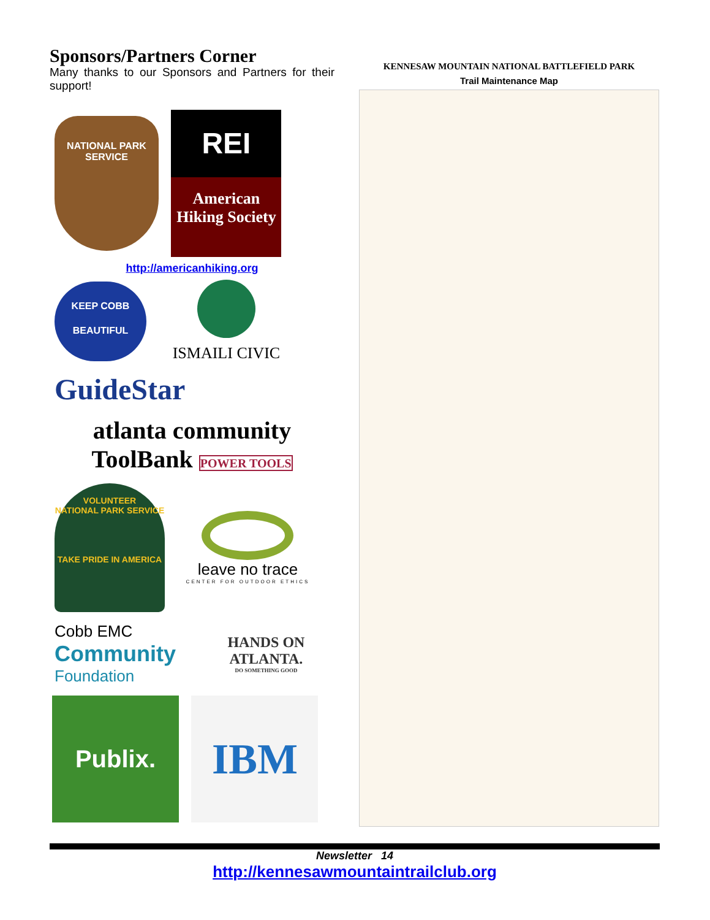Sponsors/Partners Corner
Many thanks to our Sponsors and Partners for their support!
NATIONAL PARK SERVICE
REI
American Hiking Society
http://americanhiking.org
KEEP COBB BEAUTIFUL
ISMAILI CIVIC
GuideStar
atlanta community ToolBank POWER TOOLS
VOLUNTEER
NATIONAL PARK SERVICE
TAKE PRIDE IN AMERICA
leave no trace
CENTER FOR OUTDOOR ETHICS
Cobb EMC
Community
Foundation
HANDS ON ATLANTA.
DO SOMETHING GOOD
Publix.
IBM
KENNESAW MOUNTAIN NATIONAL BATTLEFIELD PARK
Trail Maintenance Map
Newsletter 14
http://kennesawmountaintrailclub.org